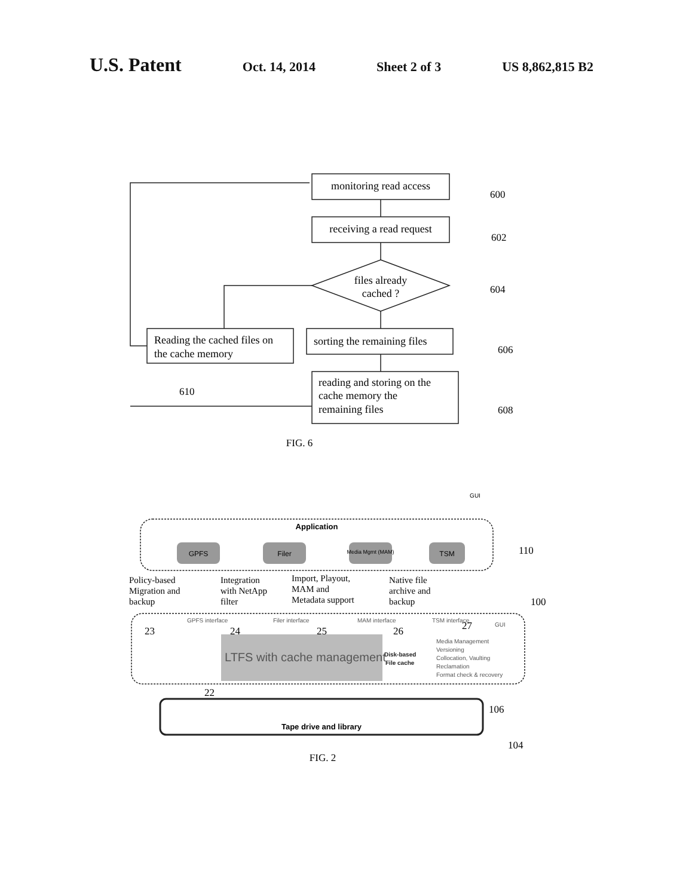U.S. Patent Oct. 14, 2014 Sheet 2 of 3 US 8,862,815 B2
monitoring read access
receiving a read request
files already
cached ?
FIG. 6
Application
GPFS
Filer
Media Mgmt (MAM)
TSM
GUI
FIG. 2
Tape drive and library
Reading the cached files on
the cache memory
sorting the remaining files
reading and storing on the
cache memory the
remaining files
600
602
604
606
610
608
110
100
23
24
25
26
27
22
106
104
Policy-based
Migration and
backup
Integration
with NetApp
filter
Import, Playout,
MAM and
Metadata support
Native file
archive and
backup
GPFS interface
Filer interface
MAM interface
TSM interface
GUI
Media Management
Versioning
Collocation, Vaulting
Reclamation
Format check & recovery
Disk-based
File cache
LTFS with cache management